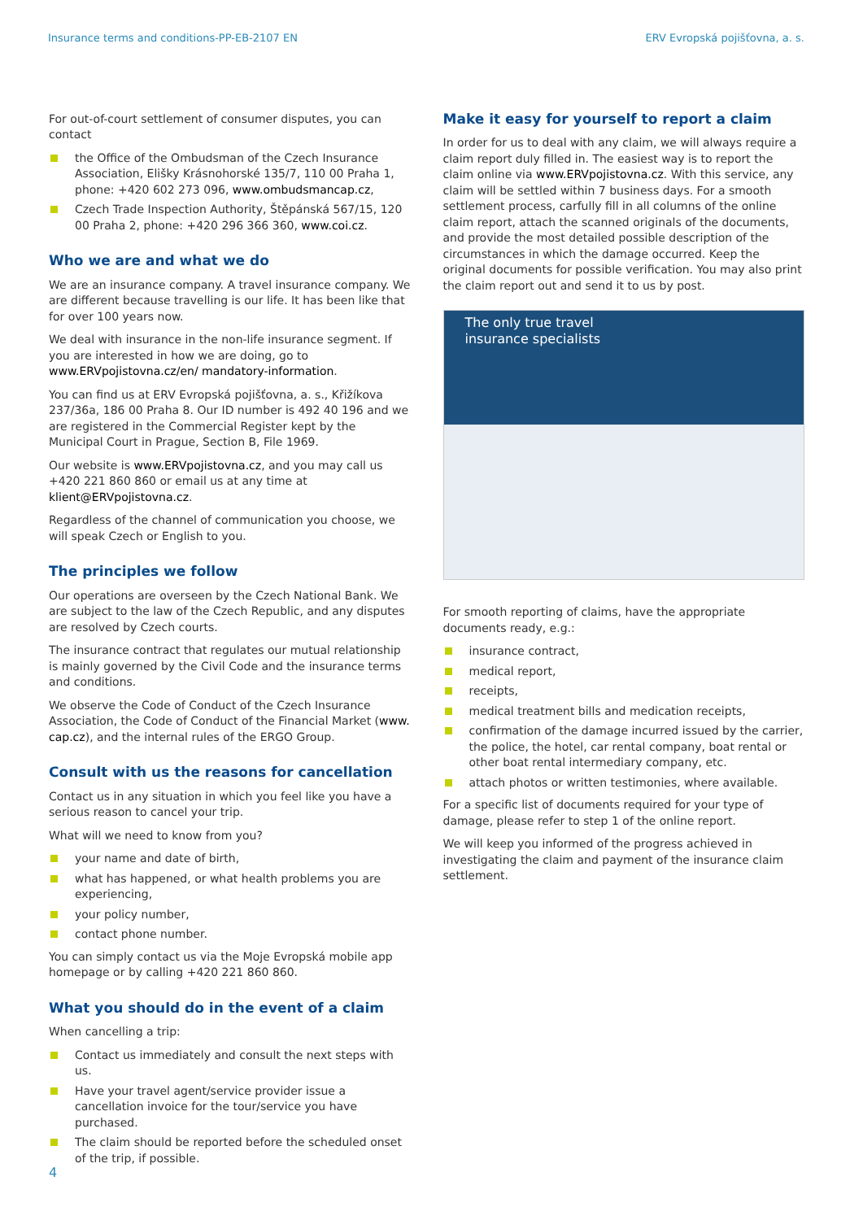Insurance terms and conditions-PP-EB-2107 EN
ERV Evropská pojišťovna, a. s.
For out-of-court settlement of consumer disputes, you can contact
the Office of the Ombudsman of the Czech Insurance Association, Elišky Krásnohorské 135/7, 110 00 Praha 1, phone: +420 602 273 096, www.ombudsmancap.cz,
Czech Trade Inspection Authority, Štěpánská 567/15, 120 00 Praha 2, phone: +420 296 366 360, www.coi.cz.
Who we are and what we do
We are an insurance company. A travel insurance company. We are different because travelling is our life. It has been like that for over 100 years now.
We deal with insurance in the non-life insurance segment. If you are interested in how we are doing, go to www.ERVpojistovna.cz/en/ mandatory-information.
You can find us at ERV Evropská pojišťovna, a. s., Křižíkova 237/36a, 186 00 Praha 8. Our ID number is 492 40 196 and we are registered in the Commercial Register kept by the Municipal Court in Prague, Section B, File 1969.
Our website is www.ERVpojistovna.cz, and you may call us +420 221 860 860 or email us at any time at klient@ERVpojistovna.cz.
Regardless of the channel of communication you choose, we will speak Czech or English to you.
The principles we follow
Our operations are overseen by the Czech National Bank. We are subject to the law of the Czech Republic, and any disputes are resolved by Czech courts.
The insurance contract that regulates our mutual relationship is mainly governed by the Civil Code and the insurance terms and conditions.
We observe the Code of Conduct of the Czech Insurance Association, the Code of Conduct of the Financial Market (www. cap.cz), and the internal rules of the ERGO Group.
Consult with us the reasons for cancellation
Contact us in any situation in which you feel like you have a serious reason to cancel your trip.
What will we need to know from you?
your name and date of birth,
what has happened, or what health problems you are experiencing,
your policy number,
contact phone number.
You can simply contact us via the Moje Evropská mobile app homepage or by calling +420 221 860 860.
What you should do in the event of a claim
When cancelling a trip:
Contact us immediately and consult the next steps with us.
Have your travel agent/service provider issue a cancellation invoice for the tour/service you have purchased.
The claim should be reported before the scheduled onset of the trip, if possible.
Make it easy for yourself to report a claim
In order for us to deal with any claim, we will always require a claim report duly filled in. The easiest way is to report the claim online via www.ERVpojistovna.cz. With this service, any claim will be settled within 7 business days. For a smooth settlement process, carfully fill in all columns of the online claim report, attach the scanned originals of the documents, and provide the most detailed possible description of the circumstances in which the damage occurred. Keep the original documents for possible verification. You may also print the claim report out and send it to us by post.
The only true travel
insurance specialists
For smooth reporting of claims, have the appropriate documents ready, e.g.:
insurance contract,
medical report,
receipts,
medical treatment bills and medication receipts,
confirmation of the damage incurred issued by the carrier, the police, the hotel, car rental company, boat rental or other boat rental intermediary company, etc.
attach photos or written testimonies, where available.
For a specific list of documents required for your type of damage, please refer to step 1 of the online report.
We will keep you informed of the progress achieved in investigating the claim and payment of the insurance claim settlement.
4